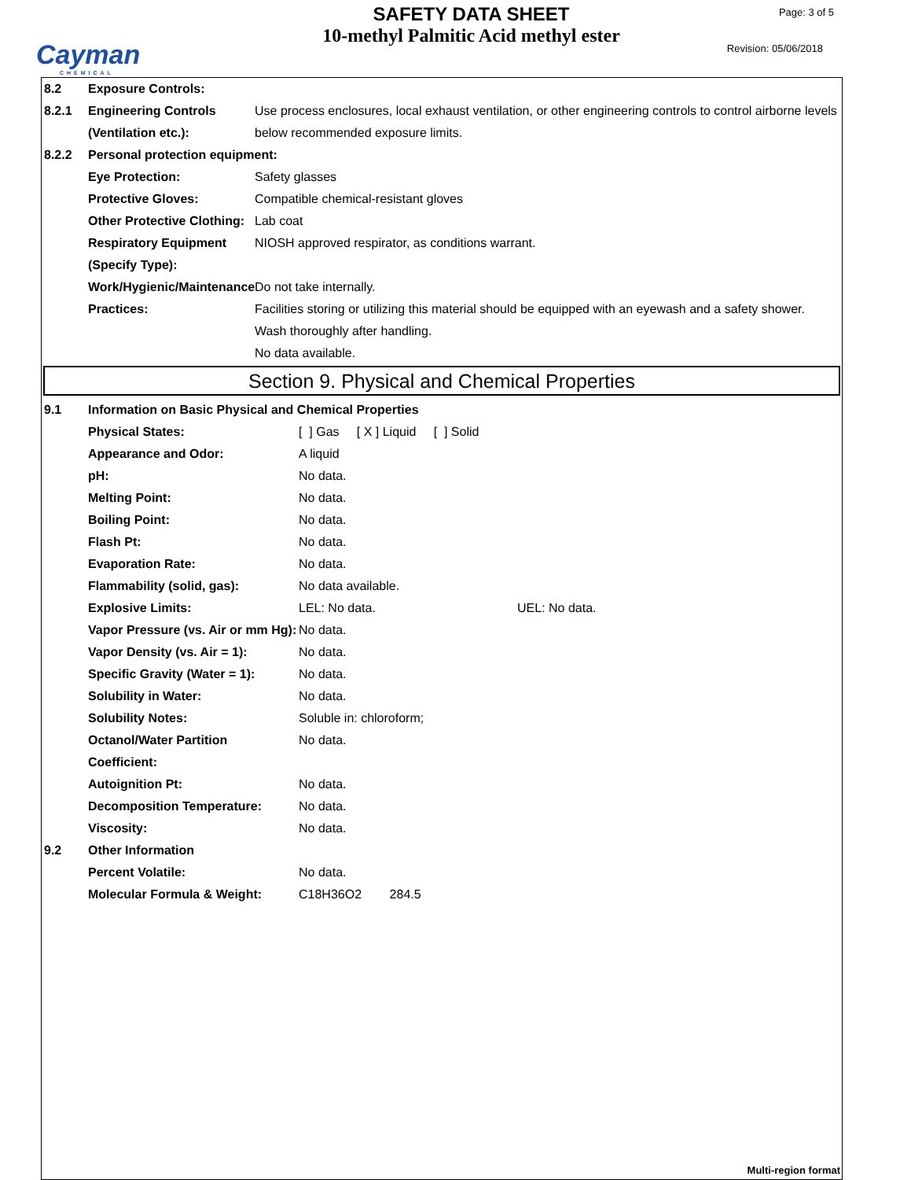Cayman
CHEMICAL
SAFETY DATA SHEET
10-methyl Palmitic Acid methyl ester
Page: 3 of 5
Revision: 05/06/2018
8.2 Exposure Controls:
8.2.1 Engineering Controls (Ventilation etc.): Use process enclosures, local exhaust ventilation, or other engineering controls to control airborne levels below recommended exposure limits.
8.2.2 Personal protection equipment:
Eye Protection: Safety glasses
Protective Gloves: Compatible chemical-resistant gloves
Other Protective Clothing: Lab coat
Respiratory Equipment (Specify Type): NIOSH approved respirator, as conditions warrant.
Work/Hygienic/Maintenance Practices: Do not take internally.
Facilities storing or utilizing this material should be equipped with an eyewash and a safety shower.
Wash thoroughly after handling.
No data available.
Section 9. Physical and Chemical Properties
9.1 Information on Basic Physical and Chemical Properties
Physical States: [ ] Gas [ X ] Liquid [ ] Solid
Appearance and Odor: A liquid
pH: No data.
Melting Point: No data.
Boiling Point: No data.
Flash Pt: No data.
Evaporation Rate: No data.
Flammability (solid, gas): No data available.
Explosive Limits: LEL: No data. UEL: No data.
Vapor Pressure (vs. Air or mm Hg): No data.
Vapor Density (vs. Air = 1): No data.
Specific Gravity (Water = 1): No data.
Solubility in Water: No data.
Solubility Notes: Soluble in: chloroform;
Octanol/Water Partition Coefficient: No data.
Autoignition Pt: No data.
Decomposition Temperature: No data.
Viscosity: No data.
9.2 Other Information
Percent Volatile: No data.
Molecular Formula & Weight: C18H36O2 284.5
Multi-region format